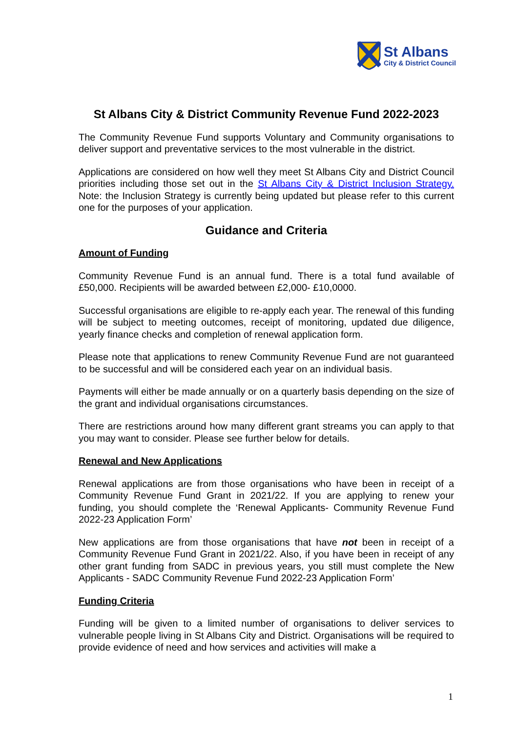St Albans
City & District Council
St Albans City & District Community Revenue Fund 2022-2023
The Community Revenue Fund supports Voluntary and Community organisations to deliver support and preventative services to the most vulnerable in the district.
Applications are considered on how well they meet St Albans City and District Council priorities including those set out in the St Albans City & District Inclusion Strategy. Note: the Inclusion Strategy is currently being updated but please refer to this current one for the purposes of your application.
Guidance and Criteria
Amount of Funding
Community Revenue Fund is an annual fund. There is a total fund available of £50,000. Recipients will be awarded between £2,000- £10,0000.
Successful organisations are eligible to re-apply each year. The renewal of this funding will be subject to meeting outcomes, receipt of monitoring, updated due diligence, yearly finance checks and completion of renewal application form.
Please note that applications to renew Community Revenue Fund are not guaranteed to be successful and will be considered each year on an individual basis.
Payments will either be made annually or on a quarterly basis depending on the size of the grant and individual organisations circumstances.
There are restrictions around how many different grant streams you can apply to that you may want to consider. Please see further below for details.
Renewal and New Applications
Renewal applications are from those organisations who have been in receipt of a Community Revenue Fund Grant in 2021/22. If you are applying to renew your funding, you should complete the ‘Renewal Applicants- Community Revenue Fund 2022-23 Application Form’
New applications are from those organisations that have not been in receipt of a Community Revenue Fund Grant in 2021/22. Also, if you have been in receipt of any other grant funding from SADC in previous years, you still must complete the New Applicants - SADC Community Revenue Fund 2022-23 Application Form’
Funding Criteria
Funding will be given to a limited number of organisations to deliver services to vulnerable people living in St Albans City and District. Organisations will be required to provide evidence of need and how services and activities will make a
1